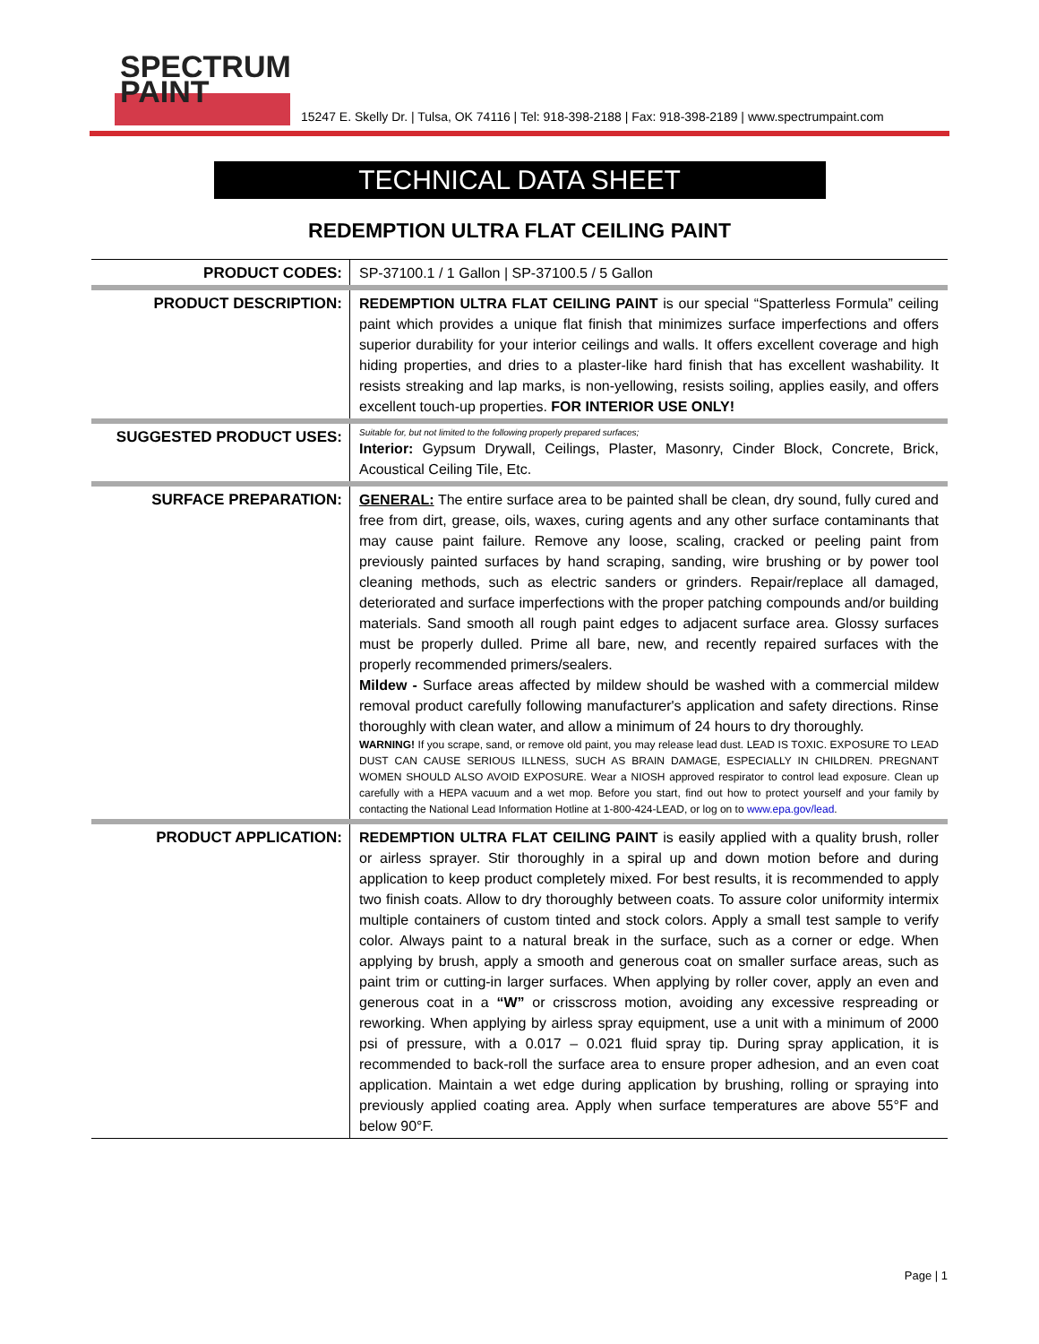SPECTRUM
PAINT
15247 E. Skelly Dr. | Tulsa, OK 74116 | Tel: 918-398-2188 | Fax: 918-398-2189 | www.spectrumpaint.com
TECHNICAL DATA SHEET
REDEMPTION ULTRA FLAT CEILING PAINT
| PRODUCT CODES: | SP-37100.1 / 1 Gallon / SP-37100.5 / 5 Gallon |
| PRODUCT DESCRIPTION: | REDEMPTION ULTRA FLAT CEILING PAINT is our special “Spatterless Formula” ceiling paint which provides a unique flat finish that minimizes surface imperfections and offers superior durability for your interior ceilings and walls. It offers excellent coverage and high hiding properties, and dries to a plaster-like hard finish that has excellent washability. It resists streaking and lap marks, is non-yellowing, resists soiling, applies easily, and offers excellent touch-up properties. FOR INTERIOR USE ONLY! |
| SUGGESTED PRODUCT USES: | Suitable for, but not limited to the following properly prepared surfaces; Interior: Gypsum Drywall, Ceilings, Plaster, Masonry, Cinder Block, Concrete, Brick, Acoustical Ceiling Tile, Etc. |
| SURFACE PREPARATION: | GENERAL: The entire surface area to be painted shall be clean, dry sound, fully cured and free from dirt, grease, oils, waxes, curing agents and any other surface contaminants that may cause paint failure. Remove any loose, scaling, cracked or peeling paint from previously painted surfaces by hand scraping, sanding, wire brushing or by power tool cleaning methods, such as electric sanders or grinders. Repair/replace all damaged, deteriorated and surface imperfections with the proper patching compounds and/or building materials. Sand smooth all rough paint edges to adjacent surface area. Glossy surfaces must be properly dulled. Prime all bare, new, and recently repaired surfaces with the properly recommended primers/sealers. Mildew - Surface areas affected by mildew should be washed with a commercial mildew removal product carefully following manufacturer's application and safety directions. Rinse thoroughly with clean water, and allow a minimum of 24 hours to dry thoroughly. WARNING! If you scrape, sand, or remove old paint, you may release lead dust. LEAD IS TOXIC. EXPOSURE TO LEAD DUST CAN CAUSE SERIOUS ILLNESS, SUCH AS BRAIN DAMAGE, ESPECIALLY IN CHILDREN. PREGNANT WOMEN SHOULD ALSO AVOID EXPOSURE. Wear a NIOSH approved respirator to control lead exposure. Clean up carefully with a HEPA vacuum and a wet mop. Before you start, find out how to protect yourself and your family by contacting the National Lead Information Hotline at 1-800-424-LEAD, or log on to www.epa.gov/lead . |
| PRODUCT APPLICATION: | REDEMPTION ULTRA FLAT CEILING PAINT is easily applied with a quality brush, roller or airless sprayer. Stir thoroughly in a spiral up and down motion before and during application to keep product completely mixed. For best results, it is recommended to apply two finish coats. Allow to dry thoroughly between coats. To assure color uniformity intermix multiple containers of custom tinted and stock colors. Apply a small test sample to verify color. Always paint to a natural break in the surface, such as a corner or edge. When applying by brush, apply a smooth and generous coat on smaller surface areas, such as paint trim or cutting-in larger surfaces. When applying by roller cover, apply an even and generous coat in a “W” or crisscross motion, avoiding any excessive respreading or reworking. When applying by airless spray equipment, use a unit with a minimum of 2000 psi of pressure, with a 0.017 – 0.021 fluid spray tip. During spray application, it is recommended to back-roll the surface area to ensure proper adhesion, and an even coat application. Maintain a wet edge during application by brushing, rolling or spraying into previously applied coating area. Apply when surface temperatures are above 55°F and below 90°F. |
Page | 1